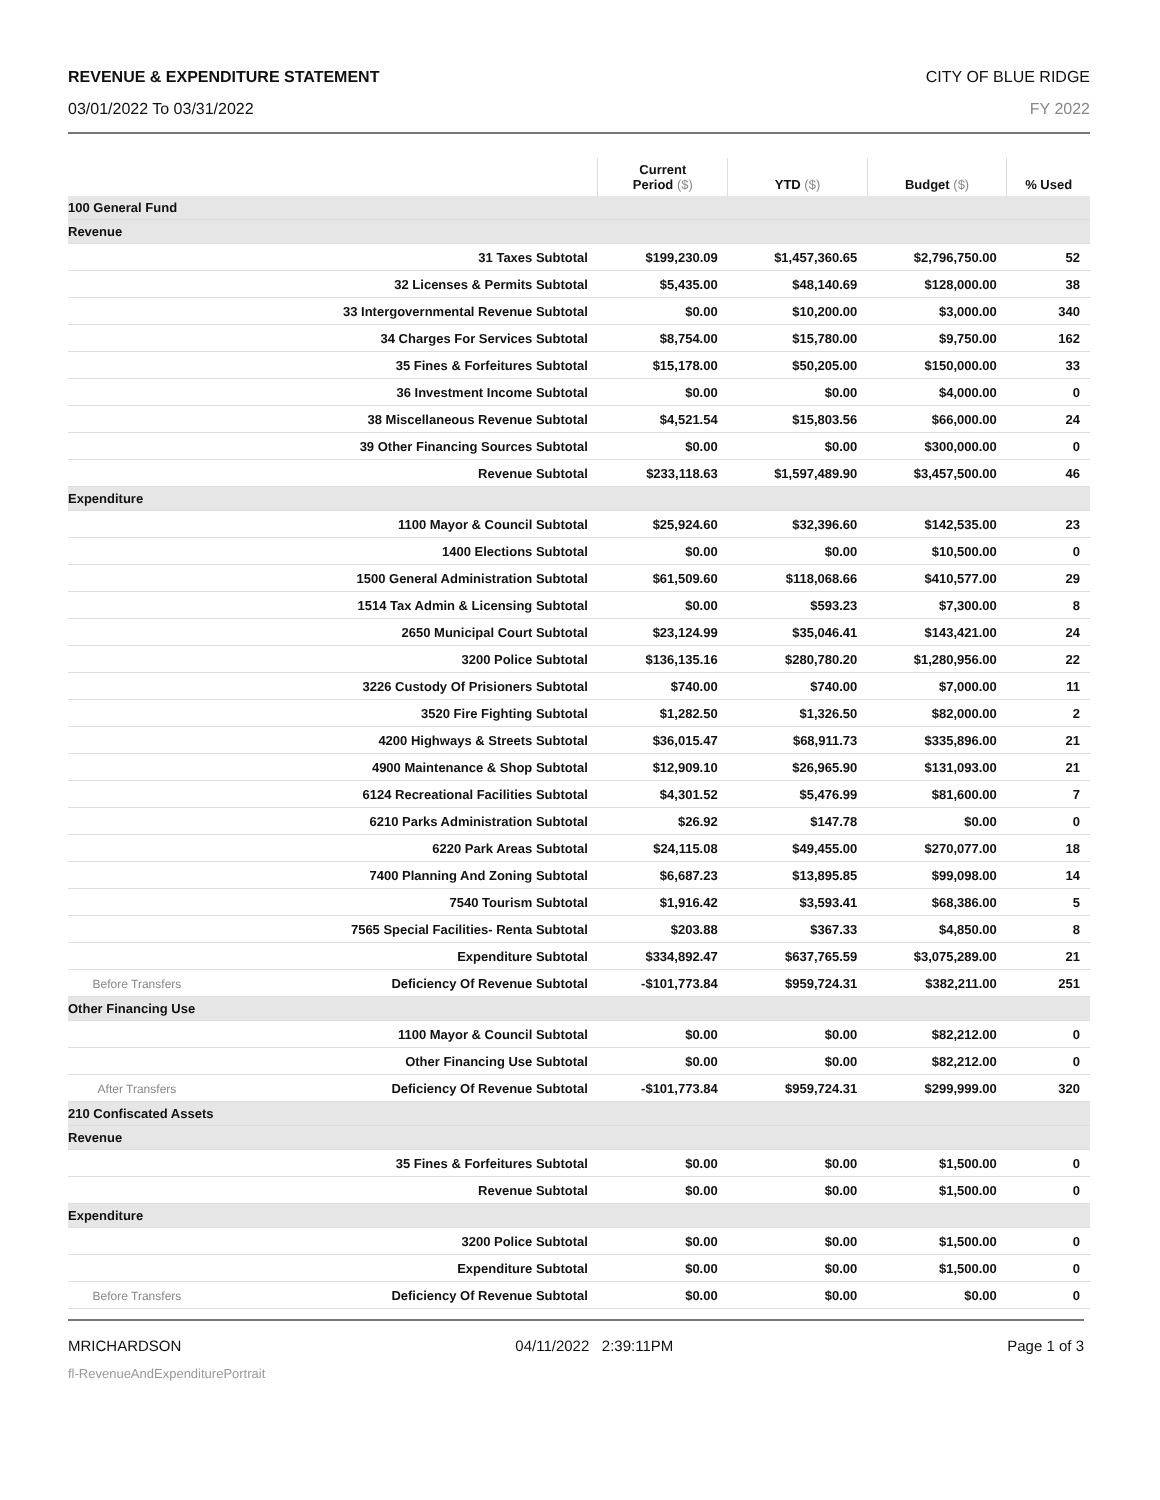REVENUE & EXPENDITURE STATEMENT CITY OF BLUE RIDGE
03/01/2022 To 03/31/2022 FY 2022
| | | Current Period ($) | YTD ($) | Budget ($) | % Used |
| --- | --- | --- | --- | --- | --- |
| 100 General Fund | | | | | |
| Revenue | | | | | |
| | 31 Taxes Subtotal | $199,230.09 | $1,457,360.65 | $2,796,750.00 | 52 |
| | 32 Licenses & Permits Subtotal | $5,435.00 | $48,140.69 | $128,000.00 | 38 |
| | 33 Intergovernmental Revenue Subtotal | $0.00 | $10,200.00 | $3,000.00 | 340 |
| | 34 Charges For Services Subtotal | $8,754.00 | $15,780.00 | $9,750.00 | 162 |
| | 35 Fines & Forfeitures Subtotal | $15,178.00 | $50,205.00 | $150,000.00 | 33 |
| | 36 Investment Income Subtotal | $0.00 | $0.00 | $4,000.00 | 0 |
| | 38 Miscellaneous Revenue Subtotal | $4,521.54 | $15,803.56 | $66,000.00 | 24 |
| | 39 Other Financing Sources Subtotal | $0.00 | $0.00 | $300,000.00 | 0 |
| | Revenue Subtotal | $233,118.63 | $1,597,489.90 | $3,457,500.00 | 46 |
| Expenditure | | | | | |
| | 1100 Mayor & Council Subtotal | $25,924.60 | $32,396.60 | $142,535.00 | 23 |
| | 1400 Elections Subtotal | $0.00 | $0.00 | $10,500.00 | 0 |
| | 1500 General Administration Subtotal | $61,509.60 | $118,068.66 | $410,577.00 | 29 |
| | 1514 Tax Admin & Licensing Subtotal | $0.00 | $593.23 | $7,300.00 | 8 |
| | 2650 Municipal Court Subtotal | $23,124.99 | $35,046.41 | $143,421.00 | 24 |
| | 3200 Police Subtotal | $136,135.16 | $280,780.20 | $1,280,956.00 | 22 |
| | 3226 Custody Of Prisioners Subtotal | $740.00 | $740.00 | $7,000.00 | 11 |
| | 3520 Fire Fighting Subtotal | $1,282.50 | $1,326.50 | $82,000.00 | 2 |
| | 4200 Highways & Streets Subtotal | $36,015.47 | $68,911.73 | $335,896.00 | 21 |
| | 4900 Maintenance & Shop Subtotal | $12,909.10 | $26,965.90 | $131,093.00 | 21 |
| | 6124 Recreational Facilities Subtotal | $4,301.52 | $5,476.99 | $81,600.00 | 7 |
| | 6210 Parks Administration Subtotal | $26.92 | $147.78 | $0.00 | 0 |
| | 6220 Park Areas Subtotal | $24,115.08 | $49,455.00 | $270,077.00 | 18 |
| | 7400 Planning And Zoning Subtotal | $6,687.23 | $13,895.85 | $99,098.00 | 14 |
| | 7540 Tourism Subtotal | $1,916.42 | $3,593.41 | $68,386.00 | 5 |
| | 7565 Special Facilities- Renta Subtotal | $203.88 | $367.33 | $4,850.00 | 8 |
| | Expenditure Subtotal | $334,892.47 | $637,765.59 | $3,075,289.00 | 21 |
| Before Transfers | Deficiency Of Revenue Subtotal | -$101,773.84 | $959,724.31 | $382,211.00 | 251 |
| Other Financing Use | | | | | |
| | 1100 Mayor & Council Subtotal | $0.00 | $0.00 | $82,212.00 | 0 |
| | Other Financing Use Subtotal | $0.00 | $0.00 | $82,212.00 | 0 |
| After Transfers | Deficiency Of Revenue Subtotal | -$101,773.84 | $959,724.31 | $299,999.00 | 320 |
| 210 Confiscated Assets | | | | | |
| Revenue | | | | | |
| | 35 Fines & Forfeitures Subtotal | $0.00 | $0.00 | $1,500.00 | 0 |
| | Revenue Subtotal | $0.00 | $0.00 | $1,500.00 | 0 |
| Expenditure | | | | | |
| | 3200 Police Subtotal | $0.00 | $0.00 | $1,500.00 | 0 |
| | Expenditure Subtotal | $0.00 | $0.00 | $1,500.00 | 0 |
| Before Transfers | Deficiency Of Revenue Subtotal | $0.00 | $0.00 | $0.00 | 0 |
MRICHARDSON 04/11/2022 2:39:11PM Page 1 of 3
fl-RevenueAndExpenditurePortrait